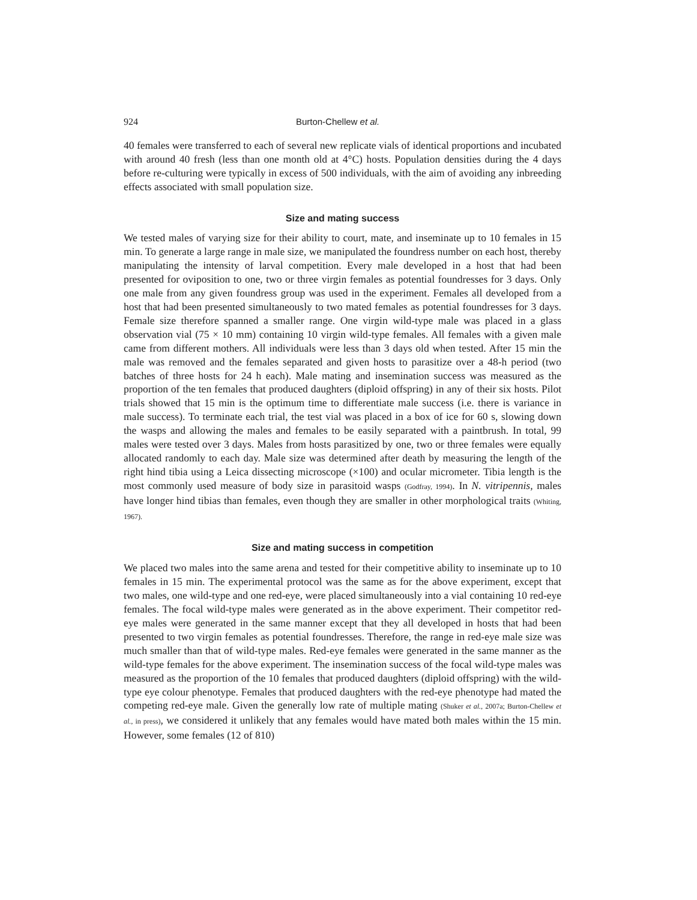924 Burton-Chellew et al.
40 females were transferred to each of several new replicate vials of identical proportions and incubated with around 40 fresh (less than one month old at 4°C) hosts. Population densities during the 4 days before re-culturing were typically in excess of 500 individuals, with the aim of avoiding any inbreeding effects associated with small population size.
Size and mating success
We tested males of varying size for their ability to court, mate, and inseminate up to 10 females in 15 min. To generate a large range in male size, we manipulated the foundress number on each host, thereby manipulating the intensity of larval competition. Every male developed in a host that had been presented for oviposition to one, two or three virgin females as potential foundresses for 3 days. Only one male from any given foundress group was used in the experiment. Females all developed from a host that had been presented simultaneously to two mated females as potential foundresses for 3 days. Female size therefore spanned a smaller range. One virgin wild-type male was placed in a glass observation vial (75 × 10 mm) containing 10 virgin wild-type females. All females with a given male came from different mothers. All individuals were less than 3 days old when tested. After 15 min the male was removed and the females separated and given hosts to parasitize over a 48-h period (two batches of three hosts for 24 h each). Male mating and insemination success was measured as the proportion of the ten females that produced daughters (diploid offspring) in any of their six hosts. Pilot trials showed that 15 min is the optimum time to differentiate male success (i.e. there is variance in male success). To terminate each trial, the test vial was placed in a box of ice for 60 s, slowing down the wasps and allowing the males and females to be easily separated with a paintbrush. In total, 99 males were tested over 3 days. Males from hosts parasitized by one, two or three females were equally allocated randomly to each day. Male size was determined after death by measuring the length of the right hind tibia using a Leica dissecting microscope (×100) and ocular micrometer. Tibia length is the most commonly used measure of body size in parasitoid wasps (Godfray, 1994). In N. vitripennis, males have longer hind tibias than females, even though they are smaller in other morphological traits (Whiting, 1967).
Size and mating success in competition
We placed two males into the same arena and tested for their competitive ability to inseminate up to 10 females in 15 min. The experimental protocol was the same as for the above experiment, except that two males, one wild-type and one red-eye, were placed simultaneously into a vial containing 10 red-eye females. The focal wild-type males were generated as in the above experiment. Their competitor red-eye males were generated in the same manner except that they all developed in hosts that had been presented to two virgin females as potential foundresses. Therefore, the range in red-eye male size was much smaller than that of wild-type males. Red-eye females were generated in the same manner as the wild-type females for the above experiment. The insemination success of the focal wild-type males was measured as the proportion of the 10 females that produced daughters (diploid offspring) with the wild-type eye colour phenotype. Females that produced daughters with the red-eye phenotype had mated the competing red-eye male. Given the generally low rate of multiple mating (Shuker et al., 2007a; Burton-Chellew et al., in press), we considered it unlikely that any females would have mated both males within the 15 min. However, some females (12 of 810)